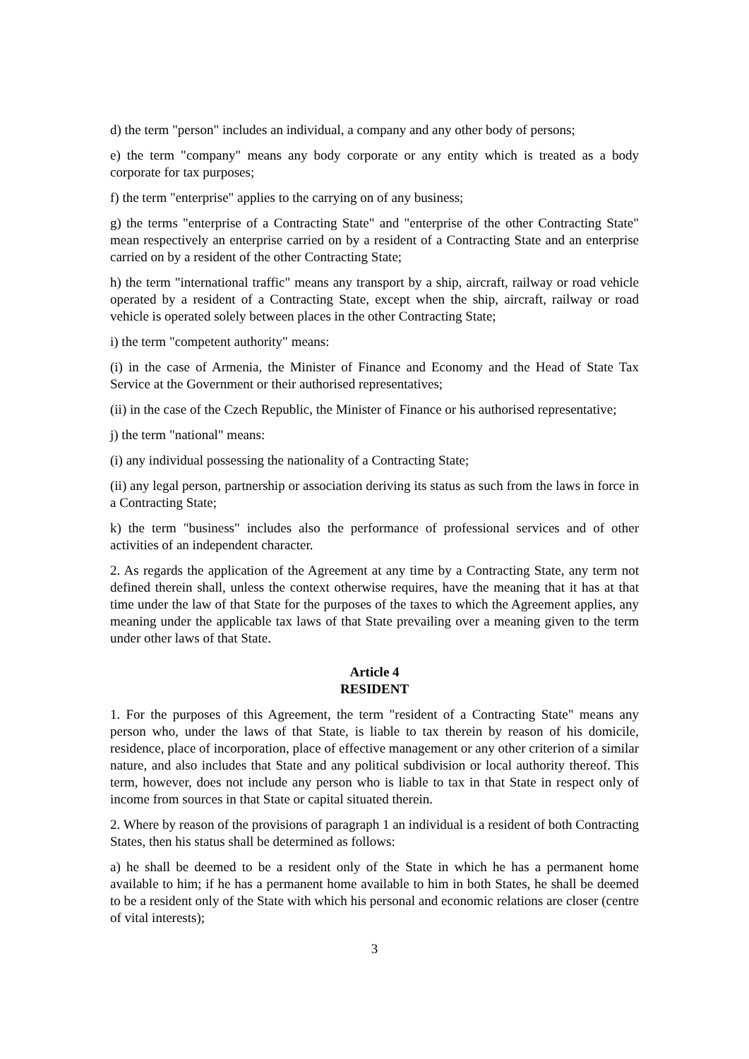d) the term "person" includes an individual, a company and any other body of persons;
e) the term "company" means any body corporate or any entity which is treated as a body corporate for tax purposes;
f) the term "enterprise" applies to the carrying on of any business;
g) the terms "enterprise of a Contracting State" and "enterprise of the other Contracting State" mean respectively an enterprise carried on by a resident of a Contracting State and an enterprise carried on by a resident of the other Contracting State;
h) the term "international traffic" means any transport by a ship, aircraft, railway or road vehicle operated by a resident of a Contracting State, except when the ship, aircraft, railway or road vehicle is operated solely between places in the other Contracting State;
i) the term "competent authority" means:
(i) in the case of Armenia, the Minister of Finance and Economy and the Head of State Tax Service at the Government or their authorised representatives;
(ii) in the case of the Czech Republic, the Minister of Finance or his authorised representative;
j) the term "national" means:
(i) any individual possessing the nationality of a Contracting State;
(ii) any legal person, partnership or association deriving its status as such from the laws in force in a Contracting State;
k) the term "business" includes also the performance of professional services and of other activities of an independent character.
2. As regards the application of the Agreement at any time by a Contracting State, any term not defined therein shall, unless the context otherwise requires, have the meaning that it has at that time under the law of that State for the purposes of the taxes to which the Agreement applies, any meaning under the applicable tax laws of that State prevailing over a meaning given to the term under other laws of that State.
Article 4
RESIDENT
1. For the purposes of this Agreement, the term "resident of a Contracting State" means any person who, under the laws of that State, is liable to tax therein by reason of his domicile, residence, place of incorporation, place of effective management or any other criterion of a similar nature, and also includes that State and any political subdivision or local authority thereof. This term, however, does not include any person who is liable to tax in that State in respect only of income from sources in that State or capital situated therein.
2. Where by reason of the provisions of paragraph 1 an individual is a resident of both Contracting States, then his status shall be determined as follows:
a) he shall be deemed to be a resident only of the State in which he has a permanent home available to him; if he has a permanent home available to him in both States, he shall be deemed to be a resident only of the State with which his personal and economic relations are closer (centre of vital interests);
3